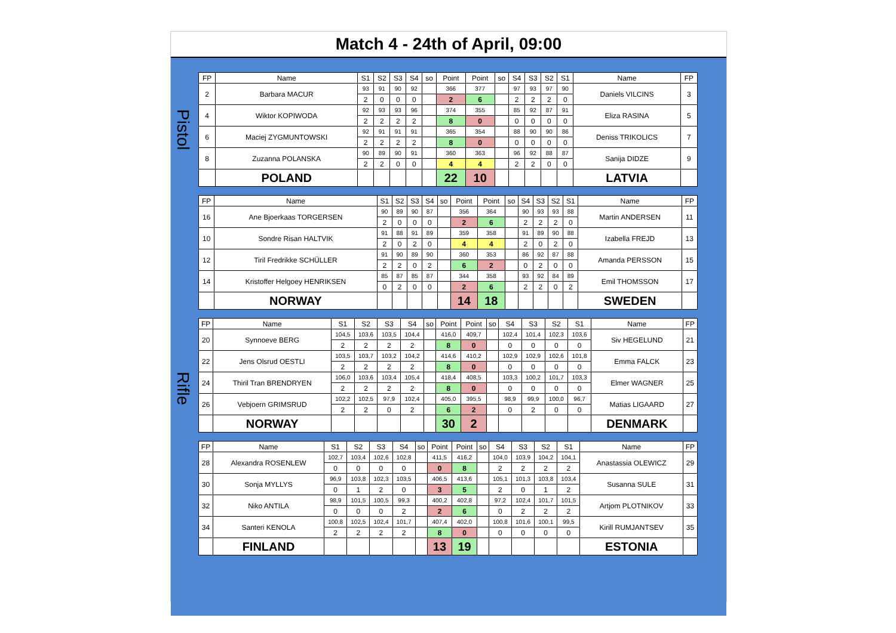Match 4 - 24th of April, 09:00
Pistol
Rifle
| FP | Name | S1 | S2 | S3 | S4 | so | Point | Point | so | S4 | S3 | S2 | S1 | Name | FP |
| --- | --- | --- | --- | --- | --- | --- | --- | --- | --- | --- | --- | --- | --- | --- | --- |
| 2 | Barbara MACUR | 93 | 91 | 90 | 92 | | 366 | 377 | | 97 | 93 | 97 | 90 | Daniels VILCINS | 3 |
| | | 2 | 0 | 0 | 0 | | 2 | 6 | | 2 | 2 | 2 | 0 | | |
| 4 | Wiktor KOPIWODA | 92 | 93 | 93 | 96 | | 374 | 355 | | 85 | 92 | 87 | 91 | Eliza RASINA | 5 |
| | | 2 | 2 | 2 | 2 | | 8 | 0 | | 0 | 0 | 0 | 0 | | |
| 6 | Maciej ZYGMUNTOWSKI | 92 | 91 | 91 | 91 | | 365 | 354 | | 88 | 90 | 90 | 86 | Deniss TRIKOLICS | 7 |
| | | 2 | 2 | 2 | 2 | | 8 | 0 | | 0 | 0 | 0 | 0 | | |
| 8 | Zuzanna POLANSKA | 90 | 89 | 90 | 91 | | 360 | 363 | | 96 | 92 | 88 | 87 | Sanija DIDZE | 9 |
| | | 2 | 2 | 0 | 0 | | 4 | 4 | | 2 | 2 | 0 | 0 | | |
| | POLAND | | | | | | 22 | 10 | | | | | | LATVIA | |
| FP | Name | S1 | S2 | S3 | S4 | so | Point | Point | so | S4 | S3 | S2 | S1 | Name | FP |
| --- | --- | --- | --- | --- | --- | --- | --- | --- | --- | --- | --- | --- | --- | --- | --- |
| 16 | Ane Bjoerkaas TORGERSEN | 90 | 89 | 90 | 87 | | 356 | 364 | | 90 | 93 | 93 | 88 | Martin ANDERSEN | 11 |
| | | 2 | 0 | 0 | 0 | | 2 | 6 | | 2 | 2 | 2 | 0 | | |
| 10 | Sondre Risan HALTVIK | 91 | 88 | 91 | 89 | | 359 | 358 | | 91 | 89 | 90 | 88 | Izabella FREJD | 13 |
| | | 2 | 0 | 2 | 0 | | 4 | 4 | | 2 | 0 | 2 | 0 | | |
| 12 | Tiril Fredrikke SCHÜLLER | 91 | 90 | 89 | 90 | | 360 | 353 | | 86 | 92 | 87 | 88 | Amanda PERSSON | 15 |
| | | 2 | 2 | 0 | 2 | | 6 | 2 | | 0 | 2 | 0 | 0 | | |
| 14 | Kristoffer Helgoey HENRIKSEN | 85 | 87 | 85 | 87 | | 344 | 358 | | 93 | 92 | 84 | 89 | Emil THOMSSON | 17 |
| | | 0 | 2 | 0 | 0 | | 2 | 6 | | 2 | 2 | 0 | 2 | | |
| | NORWAY | | | | | | 14 | 18 | | | | | | SWEDEN | |
| FP | Name | S1 | S2 | S3 | S4 | so | Point | Point | so | S4 | S3 | S2 | S1 | Name | FP |
| --- | --- | --- | --- | --- | --- | --- | --- | --- | --- | --- | --- | --- | --- | --- | --- |
| 20 | Synnoeve BERG | 104,5 | 103,6 | 103,5 | 104,4 | | 416,0 | 409,7 | | 102,4 | 101,4 | 102,3 | 103,6 | Siv HEGELUND | 21 |
| | | 2 | 2 | 2 | 2 | | 8 | 0 | | 0 | 0 | 0 | 0 | | |
| 22 | Jens Olsrud OESTLI | 103,5 | 103,7 | 103,2 | 104,2 | | 414,6 | 410,2 | | 102,9 | 102,9 | 102,6 | 101,8 | Emma FALCK | 23 |
| | | 2 | 2 | 2 | 2 | | 8 | 0 | | 0 | 0 | 0 | 0 | | |
| 24 | Thiril Tran BRENDRYEN | 106,0 | 103,6 | 103,4 | 105,4 | | 418,4 | 408,5 | | 103,3 | 100,2 | 101,7 | 103,3 | Elmer WAGNER | 25 |
| | | 2 | 2 | 2 | 2 | | 8 | 0 | | 0 | 0 | 0 | 0 | | |
| 26 | Vebjoern GRIMSRUD | 102,2 | 102,5 | 97,9 | 102,4 | | 405,0 | 395,5 | | 98,9 | 99,9 | 100,0 | 96,7 | Matias LIGAARD | 27 |
| | | 2 | 2 | 0 | 2 | | 6 | 2 | | 0 | 2 | 0 | 0 | | |
| | NORWAY | | | | | | 30 | 2 | | | | | | DENMARK | |
| FP | Name | S1 | S2 | S3 | S4 | so | Point | Point | so | S4 | S3 | S2 | S1 | Name | FP |
| --- | --- | --- | --- | --- | --- | --- | --- | --- | --- | --- | --- | --- | --- | --- | --- |
| 28 | Alexandra ROSENLEW | 102,7 | 103,4 | 102,6 | 102,8 | | 411,5 | 416,2 | | 104,0 | 103,9 | 104,2 | 104,1 | Anastassia OLEWICZ | 29 |
| | | 0 | 0 | 0 | 0 | | 0 | 8 | | 2 | 2 | 2 | 2 | | |
| 30 | Sonja MYLLYS | 96,9 | 103,8 | 102,3 | 103,5 | | 406,5 | 413,6 | | 105,1 | 101,3 | 103,8 | 103,4 | Susanna SULE | 31 |
| | | 0 | 1 | 2 | 0 | | 3 | 5 | | 2 | 0 | 1 | 2 | | |
| 32 | Niko ANTILA | 98,9 | 101,5 | 100,5 | 99,3 | | 400,2 | 402,8 | | 97,2 | 102,4 | 101,7 | 101,5 | Artjom PLOTNIKOV | 33 |
| | | 0 | 0 | 0 | 2 | | 2 | 6 | | 0 | 2 | 2 | 2 | | |
| 34 | Santeri KENOLA | 100,8 | 102,5 | 102,4 | 101,7 | | 407,4 | 402,0 | | 100,8 | 101,6 | 100,1 | 99,5 | Kirill RUMJANTSEV | 35 |
| | | 2 | 2 | 2 | 2 | | 8 | 0 | | 0 | 0 | 0 | 0 | | |
| | FINLAND | | | | | | 13 | 19 | | | | | | ESTONIA | |